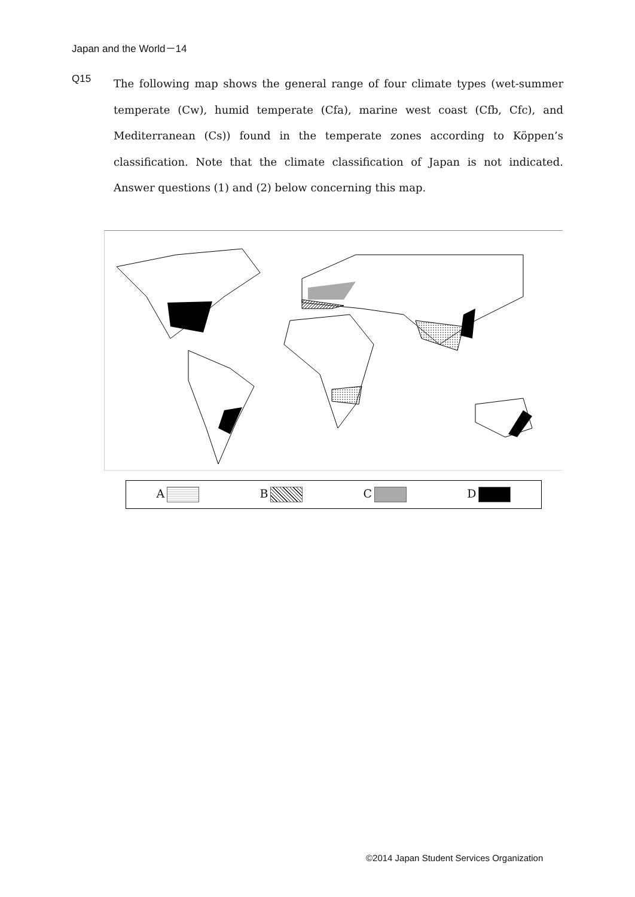Japan and the World－14
Q15
The following map shows the general range of four climate types (wet-summer temperate (Cw), humid temperate (Cfa), marine west coast (Cfb, Cfc), and Mediterranean (Cs)) found in the temperate zones according to Köppen’s classification. Note that the climate classification of Japan is not indicated. Answer questions (1) and (2) below concerning this map.
A B C D
©2014 Japan Student Services Organization